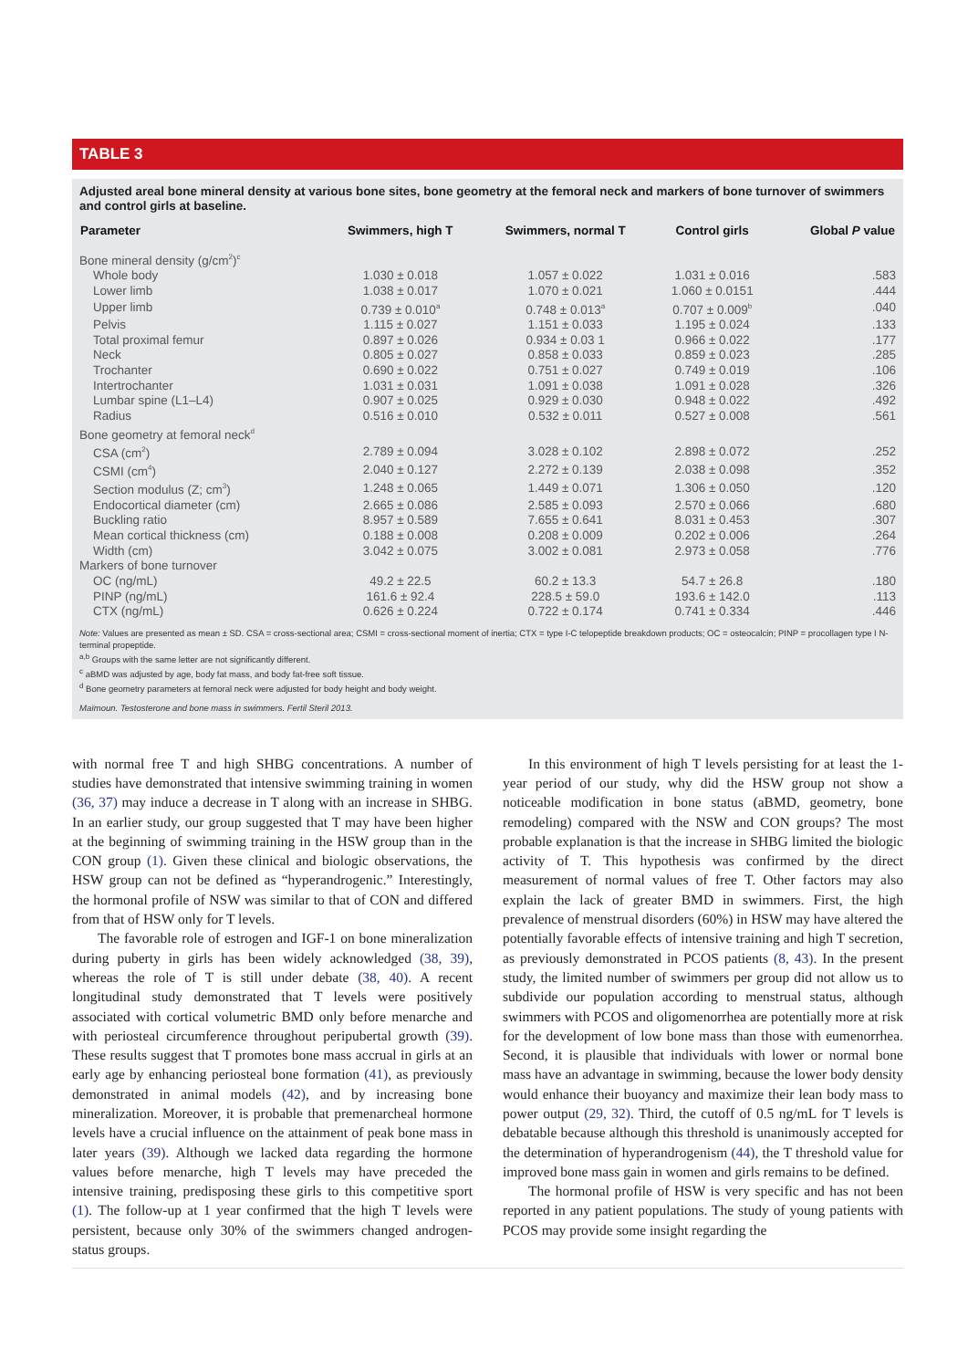TABLE 3
Adjusted areal bone mineral density at various bone sites, bone geometry at the femoral neck and markers of bone turnover of swimmers and control girls at baseline.
| Parameter | Swimmers, high T | Swimmers, normal T | Control girls | Global P value |
| --- | --- | --- | --- | --- |
| Bone mineral density (g/cm<sup>2</sup>)<sup>c</sup> | | | | |
| Whole body | 1.030 ± 0.018 | 1.057 ± 0.022 | 1.031 ± 0.016 | .583 |
| Lower limb | 1.038 ± 0.017 | 1.070 ± 0.021 | 1.060 ± 0.0151 | .444 |
| Upper limb | 0.739 ± 0.010<sup>a</sup> | 0.748 ± 0.013<sup>a</sup> | 0.707 ± 0.009<sup>b</sup> | .040 |
| Pelvis | 1.115 ± 0.027 | 1.151 ± 0.033 | 1.195 ± 0.024 | .133 |
| Total proximal femur | 0.897 ± 0.026 | 0.934 ± 0.03 1 | 0.966 ± 0.022 | .177 |
| Neck | 0.805 ± 0.027 | 0.858 ± 0.033 | 0.859 ± 0.023 | .285 |
| Trochanter | 0.690 ± 0.022 | 0.751 ± 0.027 | 0.749 ± 0.019 | .106 |
| Intertrochanter | 1.031 ± 0.031 | 1.091 ± 0.038 | 1.091 ± 0.028 | .326 |
| Lumbar spine (L1–L4) | 0.907 ± 0.025 | 0.929 ± 0.030 | 0.948 ± 0.022 | .492 |
| Radius | 0.516 ± 0.010 | 0.532 ± 0.011 | 0.527 ± 0.008 | .561 |
| Bone geometry at femoral neck<sup>d</sup> | | | | |
| CSA (cm<sup>2</sup>) | 2.789 ± 0.094 | 3.028 ± 0.102 | 2.898 ± 0.072 | .252 |
| CSMI (cm<sup>4</sup>) | 2.040 ± 0.127 | 2.272 ± 0.139 | 2.038 ± 0.098 | .352 |
| Section modulus (Z; cm<sup>3</sup>) | 1.248 ± 0.065 | 1.449 ± 0.071 | 1.306 ± 0.050 | .120 |
| Endocortical diameter (cm) | 2.665 ± 0.086 | 2.585 ± 0.093 | 2.570 ± 0.066 | .680 |
| Buckling ratio | 8.957 ± 0.589 | 7.655 ± 0.641 | 8.031 ± 0.453 | .307 |
| Mean cortical thickness (cm) | 0.188 ± 0.008 | 0.208 ± 0.009 | 0.202 ± 0.006 | .264 |
| Width (cm) | 3.042 ± 0.075 | 3.002 ± 0.081 | 2.973 ± 0.058 | .776 |
| Markers of bone turnover | | | | |
| OC (ng/mL) | 49.2 ± 22.5 | 60.2 ± 13.3 | 54.7 ± 26.8 | .180 |
| PINP (ng/mL) | 161.6 ± 92.4 | 228.5 ± 59.0 | 193.6 ± 142.0 | .113 |
| CTX (ng/mL) | 0.626 ± 0.224 | 0.722 ± 0.174 | 0.741 ± 0.334 | .446 |
Note: Values are presented as mean ± SD. CSA = cross-sectional area; CSMI = cross-sectional moment of inertia; CTX = type I-C telopeptide breakdown products; OC = osteocalcin; PINP = procollagen type I N-terminal propeptide.
<sup>a,b</sup> Groups with the same letter are not significantly different.
<sup>c</sup> aBMD was adjusted by age, body fat mass, and body fat-free soft tissue.
<sup>d</sup> Bone geometry parameters at femoral neck were adjusted for body height and body weight.
Maïmoun. Testosterone and bone mass in swimmers. Fertil Steril 2013.
with normal free T and high SHBG concentrations. A number of studies have demonstrated that intensive swimming training in women (36, 37) may induce a decrease in T along with an increase in SHBG. In an earlier study, our group suggested that T may have been higher at the beginning of swimming training in the HSW group than in the CON group (1). Given these clinical and biologic observations, the HSW group can not be defined as “hyperandrogenic.” Interestingly, the hormonal profile of NSW was similar to that of CON and differed from that of HSW only for T levels.
The favorable role of estrogen and IGF-1 on bone mineralization during puberty in girls has been widely acknowledged (38, 39), whereas the role of T is still under debate (38, 40). A recent longitudinal study demonstrated that T levels were positively associated with cortical volumetric BMD only before menarche and with periosteal circumference throughout peripubertal growth (39). These results suggest that T promotes bone mass accrual in girls at an early age by enhancing periosteal bone formation (41), as previously demonstrated in animal models (42), and by increasing bone mineralization. Moreover, it is probable that premenarcheal hormone levels have a crucial influence on the attainment of peak bone mass in later years (39). Although we lacked data regarding the hormone values before menarche, high T levels may have preceded the intensive training, predisposing these girls to this competitive sport (1). The follow-up at 1 year confirmed that the high T levels were persistent, because only 30% of the swimmers changed androgen-status groups.
In this environment of high T levels persisting for at least the 1-year period of our study, why did the HSW group not show a noticeable modification in bone status (aBMD, geometry, bone remodeling) compared with the NSW and CON groups? The most probable explanation is that the increase in SHBG limited the biologic activity of T. This hypothesis was confirmed by the direct measurement of normal values of free T. Other factors may also explain the lack of greater BMD in swimmers. First, the high prevalence of menstrual disorders (60%) in HSW may have altered the potentially favorable effects of intensive training and high T secretion, as previously demonstrated in PCOS patients (8, 43). In the present study, the limited number of swimmers per group did not allow us to subdivide our population according to menstrual status, although swimmers with PCOS and oligomenorrhea are potentially more at risk for the development of low bone mass than those with eumenorrhea. Second, it is plausible that individuals with lower or normal bone mass have an advantage in swimming, because the lower body density would enhance their buoyancy and maximize their lean body mass to power output (29, 32). Third, the cutoff of 0.5 ng/mL for T levels is debatable because although this threshold is unanimously accepted for the determination of hyperandrogenism (44), the T threshold value for improved bone mass gain in women and girls remains to be defined.
The hormonal profile of HSW is very specific and has not been reported in any patient populations. The study of young patients with PCOS may provide some insight regarding the